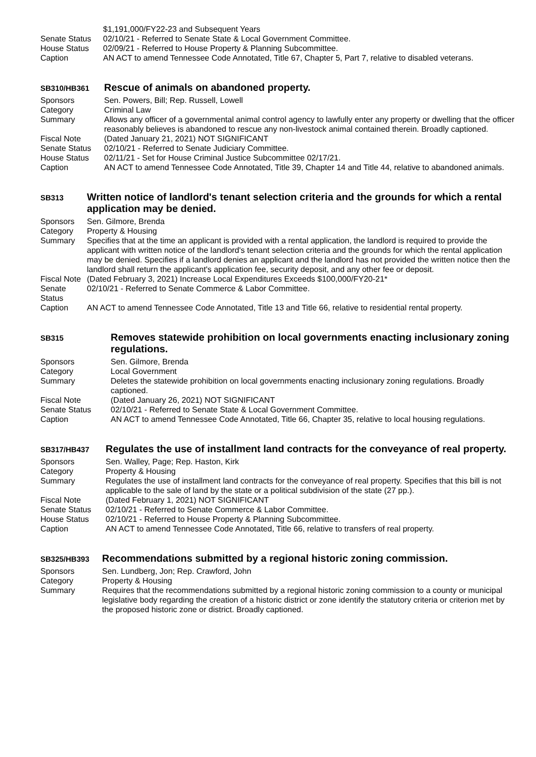$1,191,000/FY22-23 and Subsequent Years
Senate Status 02/10/21 - Referred to Senate State & Local Government Committee.
House Status 02/09/21 - Referred to House Property & Planning Subcommittee.
Caption AN ACT to amend Tennessee Code Annotated, Title 67, Chapter 5, Part 7, relative to disabled veterans.
SB310/HB361
Rescue of animals on abandoned property.
Sponsors Sen. Powers, Bill; Rep. Russell, Lowell
Category Criminal Law
Summary Allows any officer of a governmental animal control agency to lawfully enter any property or dwelling that the officer reasonably believes is abandoned to rescue any non-livestock animal contained therein. Broadly captioned.
Fiscal Note (Dated January 21, 2021) NOT SIGNIFICANT
Senate Status 02/10/21 - Referred to Senate Judiciary Committee.
House Status 02/11/21 - Set for House Criminal Justice Subcommittee 02/17/21.
Caption AN ACT to amend Tennessee Code Annotated, Title 39, Chapter 14 and Title 44, relative to abandoned animals.
SB313
Written notice of landlord's tenant selection criteria and the grounds for which a rental application may be denied.
Sponsors Sen. Gilmore, Brenda
Category Property & Housing
Summary Specifies that at the time an applicant is provided with a rental application, the landlord is required to provide the applicant with written notice of the landlord's tenant selection criteria and the grounds for which the rental application may be denied. Specifies if a landlord denies an applicant and the landlord has not provided the written notice then the landlord shall return the applicant's application fee, security deposit, and any other fee or deposit.
Fiscal Note (Dated February 3, 2021) Increase Local Expenditures Exceeds $100,000/FY20-21*
Senate Status 02/10/21 - Referred to Senate Commerce & Labor Committee.
Caption AN ACT to amend Tennessee Code Annotated, Title 13 and Title 66, relative to residential rental property.
SB315
Removes statewide prohibition on local governments enacting inclusionary zoning regulations.
Sponsors Sen. Gilmore, Brenda
Category Local Government
Summary Deletes the statewide prohibition on local governments enacting inclusionary zoning regulations. Broadly captioned.
Fiscal Note (Dated January 26, 2021) NOT SIGNIFICANT
Senate Status 02/10/21 - Referred to Senate State & Local Government Committee.
Caption AN ACT to amend Tennessee Code Annotated, Title 66, Chapter 35, relative to local housing regulations.
SB317/HB437
Regulates the use of installment land contracts for the conveyance of real property.
Sponsors Sen. Walley, Page; Rep. Haston, Kirk
Category Property & Housing
Summary Regulates the use of installment land contracts for the conveyance of real property. Specifies that this bill is not applicable to the sale of land by the state or a political subdivision of the state (27 pp.).
Fiscal Note (Dated February 1, 2021) NOT SIGNIFICANT
Senate Status 02/10/21 - Referred to Senate Commerce & Labor Committee.
House Status 02/10/21 - Referred to House Property & Planning Subcommittee.
Caption AN ACT to amend Tennessee Code Annotated, Title 66, relative to transfers of real property.
SB325/HB393
Recommendations submitted by a regional historic zoning commission.
Sponsors Sen. Lundberg, Jon; Rep. Crawford, John
Category Property & Housing
Summary Requires that the recommendations submitted by a regional historic zoning commission to a county or municipal legislative body regarding the creation of a historic district or zone identify the statutory criteria or criterion met by the proposed historic zone or district. Broadly captioned.